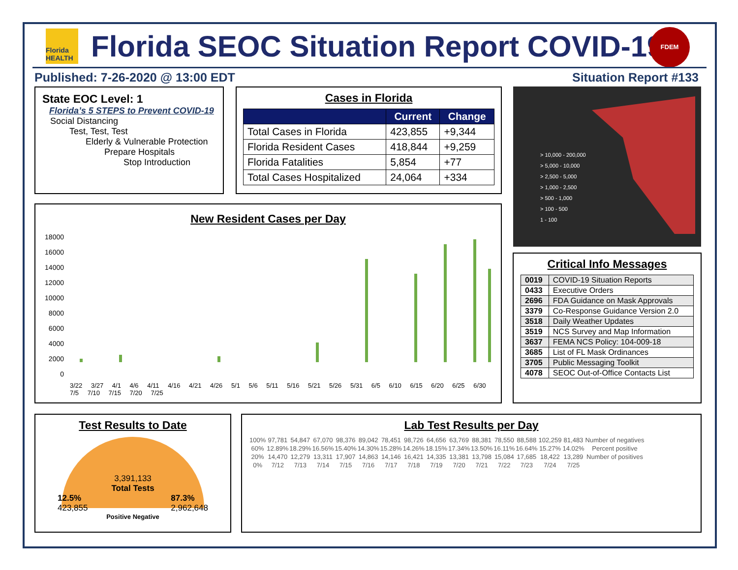Florida HEALTH
Florida SEOC Situation Report COVID-19
FDEM
Published: 7-26-2020 @ 13:00 EDT
Situation Report #133
State EOC Level: 1
Florida’s 5 STEPS to Prevent COVID-19
Social Distancing
Test, Test, Test
Elderly & Vulnerable Protection
Prepare Hospitals
Stop Introduction
Cases in Florida
| | Current | Change |
| --- | --- | --- |
| Total Cases in Florida | 423,855 | +9,344 |
| Florida Resident Cases | 418,844 | +9,259 |
| Florida Fatalities | 5,854 | +77 |
| Total Cases Hospitalized | 24,064 | +334 |
> 10,000 - 200,000
> 5,000 - 10,000
> 2,500 - 5,000
> 1,000 - 2,500
> 500 - 1,000
> 100 - 500
1 - 100
New Resident Cases per Day
18000
16000
14000
12000
10000
8000
6000
4000
2000
0
3/22 3/27 4/1 4/6 4/11 4/16 4/21 4/26 5/1 5/6 5/11 5/16 5/21 5/26 5/31 6/5 6/10 6/15 6/20 6/25 6/30 7/5 7/10 7/15 7/20 7/25
Critical Info Messages
| 0019 | COVID-19 Situation Reports |
| 0433 | Executive Orders |
| 2696 | FDA Guidance on Mask Approvals |
| 3379 | Co-Response Guidance Version 2.0 |
| 3518 | Daily Weather Updates |
| 3519 | NCS Survey and Map Information |
| 3637 | FEMA NCS Policy: 104-009-18 |
| 3685 | List of FL Mask Ordinances |
| 3705 | Public Messaging Toolkit |
| 4078 | SEOC Out-of-Office Contacts List |
Test Results to Date
3,391,133
Total Tests
12.5%
423,855 87.3%
2,962,648
Positive Negative
Lab Test Results per Day
| 100% | 97,781 | 54,847 | 67,070 | 98,376 | 89,042 | 78,451 | 98,726 | 64,656 | 63,769 | 88,381 | 78,550 | 88,588 | 102,259 | 81,483 | Number of negatives |
| 60% | 12.89% | 18.29% | 16.56% | 15.40% | 14.30% | 15.28% | 14.26% | 18.15% | 17.34% | 13.50% | 16.11% | 16.64% | 15.27% | 14.02% | Percent positive |
| 20% | 14,470 | 12,279 | 13,311 | 17,907 | 14,863 | 14,146 | 16,421 | 14,335 | 13,381 | 13,798 | 15,084 | 17,685 | 18,422 | 13,289 | Number of positives |
| 0% | 7/12 | 7/13 | 7/14 | 7/15 | 7/16 | 7/17 | 7/18 | 7/19 | 7/20 | 7/21 | 7/22 | 7/23 | 7/24 | 7/25 | |